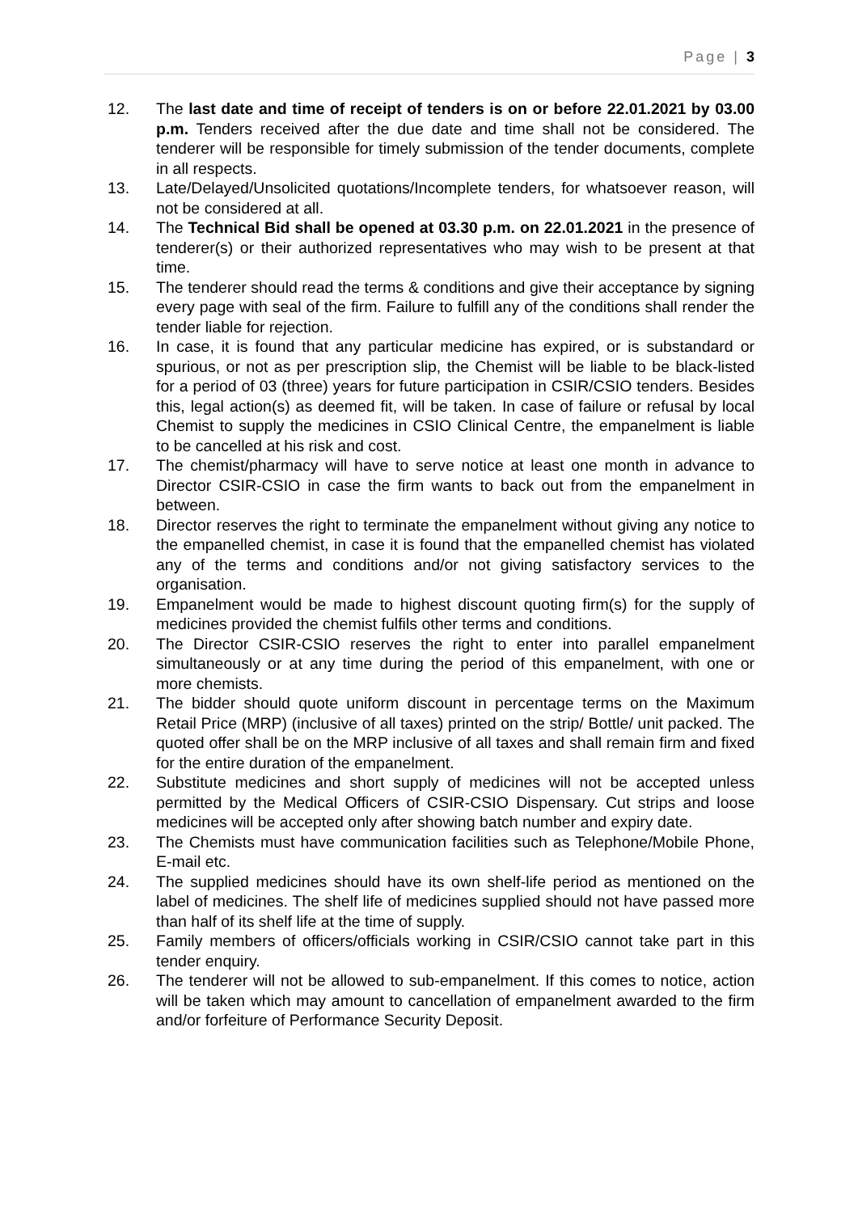Page | 3
12. The last date and time of receipt of tenders is on or before 22.01.2021 by 03.00 p.m. Tenders received after the due date and time shall not be considered. The tenderer will be responsible for timely submission of the tender documents, complete in all respects.
13. Late/Delayed/Unsolicited quotations/Incomplete tenders, for whatsoever reason, will not be considered at all.
14. The Technical Bid shall be opened at 03.30 p.m. on 22.01.2021 in the presence of tenderer(s) or their authorized representatives who may wish to be present at that time.
15. The tenderer should read the terms & conditions and give their acceptance by signing every page with seal of the firm. Failure to fulfill any of the conditions shall render the tender liable for rejection.
16. In case, it is found that any particular medicine has expired, or is substandard or spurious, or not as per prescription slip, the Chemist will be liable to be black-listed for a period of 03 (three) years for future participation in CSIR/CSIO tenders. Besides this, legal action(s) as deemed fit, will be taken. In case of failure or refusal by local Chemist to supply the medicines in CSIO Clinical Centre, the empanelment is liable to be cancelled at his risk and cost.
17. The chemist/pharmacy will have to serve notice at least one month in advance to Director CSIR-CSIO in case the firm wants to back out from the empanelment in between.
18. Director reserves the right to terminate the empanelment without giving any notice to the empanelled chemist, in case it is found that the empanelled chemist has violated any of the terms and conditions and/or not giving satisfactory services to the organisation.
19. Empanelment would be made to highest discount quoting firm(s) for the supply of medicines provided the chemist fulfils other terms and conditions.
20. The Director CSIR-CSIO reserves the right to enter into parallel empanelment simultaneously or at any time during the period of this empanelment, with one or more chemists.
21. The bidder should quote uniform discount in percentage terms on the Maximum Retail Price (MRP) (inclusive of all taxes) printed on the strip/ Bottle/ unit packed. The quoted offer shall be on the MRP inclusive of all taxes and shall remain firm and fixed for the entire duration of the empanelment.
22. Substitute medicines and short supply of medicines will not be accepted unless permitted by the Medical Officers of CSIR-CSIO Dispensary. Cut strips and loose medicines will be accepted only after showing batch number and expiry date.
23. The Chemists must have communication facilities such as Telephone/Mobile Phone, E-mail etc.
24. The supplied medicines should have its own shelf-life period as mentioned on the label of medicines. The shelf life of medicines supplied should not have passed more than half of its shelf life at the time of supply.
25. Family members of officers/officials working in CSIR/CSIO cannot take part in this tender enquiry.
26. The tenderer will not be allowed to sub-empanelment. If this comes to notice, action will be taken which may amount to cancellation of empanelment awarded to the firm and/or forfeiture of Performance Security Deposit.